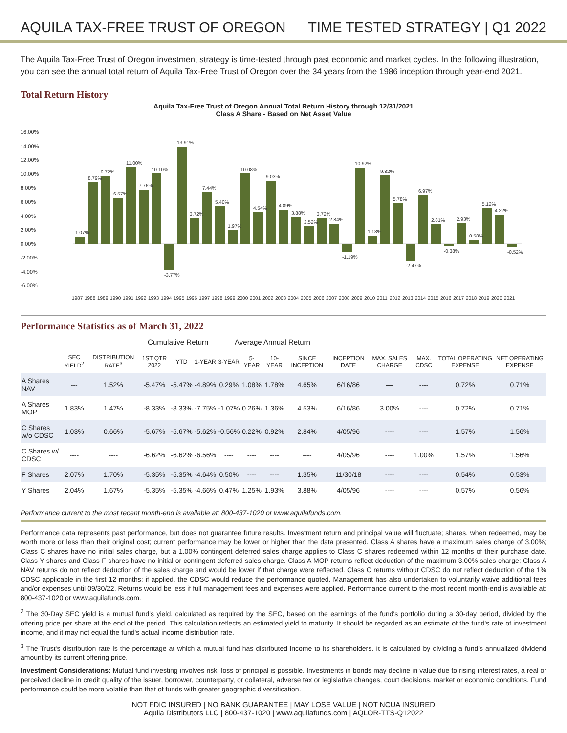AQUILA TAX-FREE TRUST OF OREGON TIME TESTED STRATEGY | Q1 2022
The Aquila Tax-Free Trust of Oregon investment strategy is time-tested through past economic and market cycles. In the following illustration, you can see the annual total return of Aquila Tax-Free Trust of Oregon over the 34 years from the 1986 inception through year-end 2021.
Total Return History
Aquila Tax-Free Trust of Oregon Annual Total Return History through 12/31/2021
Class A Share - Based on Net Asset Value
16.00%
14.00%
12.00%
10.00%
8.00%
6.00%
4.00%
2.00%
0.00%
-2.00%
-4.00%
-6.00%
1.07%
8.79%
9.72%
6.57%
11.00%
7.76%
10.10%
-3.77%
13.91%
3.72%
7.44%
5.40%
1.97%
10.08%
4.54%
9.03%
4.89%
3.88%
2.52%
3.72%
2.84%
-1.19%
10.92%
1.18%
9.82%
5.78%
-2.47%
6.97%
2.81%
-0.38%
2.93%
0.58%
5.12%
4.22%
-0.52%
1987
1988
1989
1990
1991
1992
1993
1994
1995
1996
1997
1998
1999
2000
2001
2002
2003
2004
2005
2006
2007
2008
2009
2010
2011
2012
2013
2014
2015
2016
2017
2018
2019
2020
2021
Performance Statistics as of March 31, 2022
| | | | Cumulative Return | | | Average Annual Return | | | | | | | | |
| --- | --- | --- | --- | --- | --- | --- | --- | --- | --- | --- | --- | --- | --- | --- |
| | SEC YIELD<sup>2</sup> | DISTRIBUTION RATE<sup>3</sup> | 1ST QTR 2022 | YTD | 1-YEAR | 3-YEAR | 5-YEAR | 10-YEAR | SINCE INCEPTION | INCEPTION DATE | MAX. SALES CHARGE | MAX. CDSC | TOTAL OPERATING EXPENSE | NET OPERATING EXPENSE |
| A Shares NAV | --- | 1.52% | -5.47% | -5.47% | -4.89% | 0.29% | 1.08% | 1.78% | 4.65% | 6/16/86 | — | ---- | 0.72% | 0.71% |
| A Shares MOP | 1.83% | 1.47% | -8.33% | -8.33% | -7.75% | -1.07% | 0.26% | 1.36% | 4.53% | 6/16/86 | 3.00% | ---- | 0.72% | 0.71% |
| C Shares w/o CDSC | 1.03% | 0.66% | -5.67% | -5.67% | -5.62% | -0.56% | 0.22% | 0.92% | 2.84% | 4/05/96 | ---- | ---- | 1.57% | 1.56% |
| C Shares w/ CDSC | ---- | ---- | -6.62% | -6.62% | -6.56% | ---- | ---- | ---- | ---- | 4/05/96 | ---- | 1.00% | 1.57% | 1.56% |
| F Shares | 2.07% | 1.70% | -5.35% | -5.35% | -4.64% | 0.50% | ---- | ---- | 1.35% | 11/30/18 | ---- | ---- | 0.54% | 0.53% |
| Y Shares | 2.04% | 1.67% | -5.35% | -5.35% | -4.66% | 0.47% | 1.25% | 1.93% | 3.88% | 4/05/96 | ---- | ---- | 0.57% | 0.56% |
Performance current to the most recent month-end is available at: 800-437-1020 or www.aquilafunds.com.
Performance data represents past performance, but does not guarantee future results. Investment return and principal value will fluctuate; shares, when redeemed, may be worth more or less than their original cost; current performance may be lower or higher than the data presented. Class A shares have a maximum sales charge of 3.00%; Class C shares have no initial sales charge, but a 1.00% contingent deferred sales charge applies to Class C shares redeemed within 12 months of their purchase date. Class Y shares and Class F shares have no initial or contingent deferred sales charge. Class A MOP returns reflect deduction of the maximum 3.00% sales charge; Class A NAV returns do not reflect deduction of the sales charge and would be lower if that charge were reflected. Class C returns without CDSC do not reflect deduction of the 1% CDSC applicable in the first 12 months; if applied, the CDSC would reduce the performance quoted. Management has also undertaken to voluntarily waive additional fees and/or expenses until 09/30/22. Returns would be less if full management fees and expenses were applied. Performance current to the most recent month-end is available at: 800-437-1020 or www.aquilafunds.com.
<sup>2</sup> The 30-Day SEC yield is a mutual fund's yield, calculated as required by the SEC, based on the earnings of the fund's portfolio during a 30-day period, divided by the offering price per share at the end of the period. This calculation reflects an estimated yield to maturity. It should be regarded as an estimate of the fund's rate of investment income, and it may not equal the fund's actual income distribution rate.
<sup>3</sup> The Trust's distribution rate is the percentage at which a mutual fund has distributed income to its shareholders. It is calculated by dividing a fund's annualized dividend amount by its current offering price.
Investment Considerations: Mutual fund investing involves risk; loss of principal is possible. Investments in bonds may decline in value due to rising interest rates, a real or perceived decline in credit quality of the issuer, borrower, counterparty, or collateral, adverse tax or legislative changes, court decisions, market or economic conditions. Fund performance could be more volatile than that of funds with greater geographic diversification.
NOT FDIC INSURED | NO BANK GUARANTEE | MAY LOSE VALUE | NOT NCUA INSURED
Aquila Distributors LLC | 800-437-1020 | www.aquilafunds.com | AQLOR-TTS-Q12022